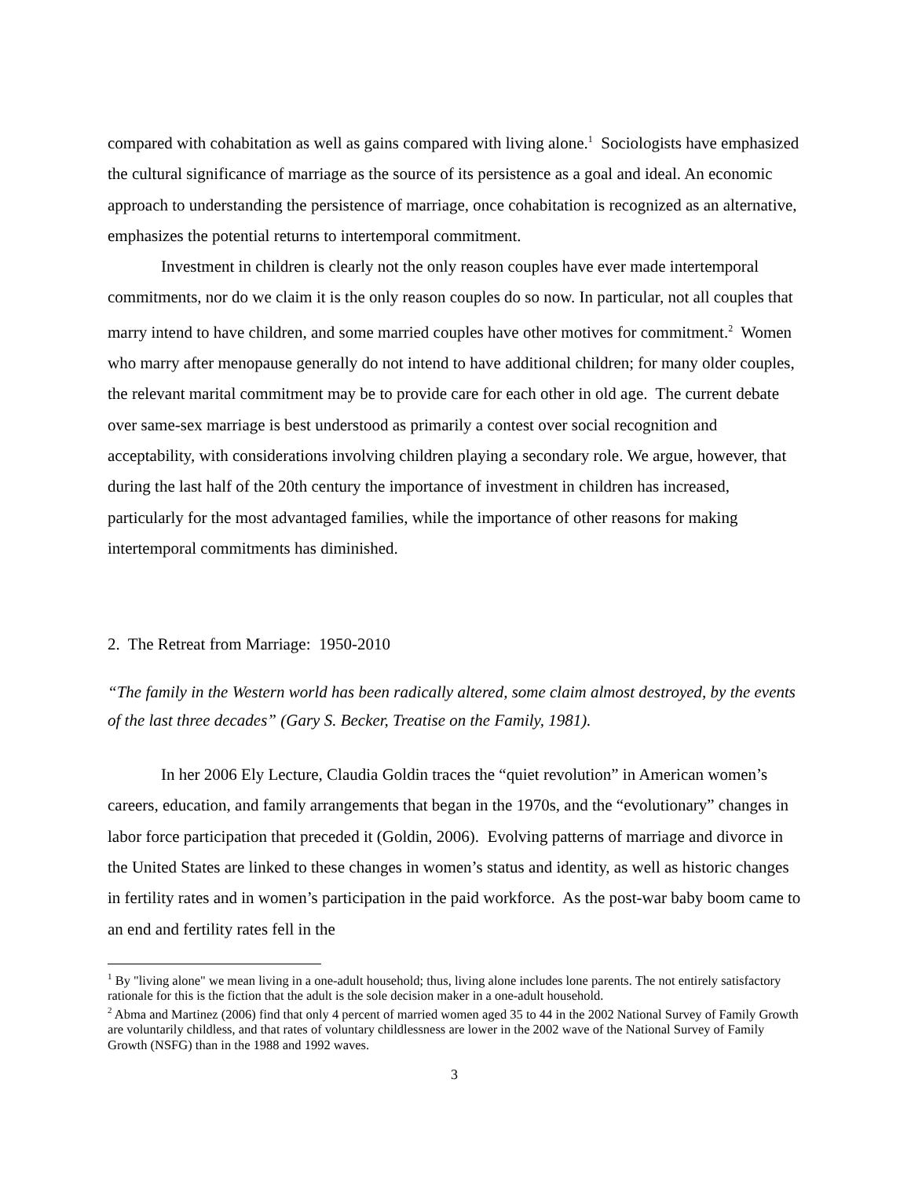compared with cohabitation as well as gains compared with living alone.<sup>1</sup> Sociologists have emphasized the cultural significance of marriage as the source of its persistence as a goal and ideal. An economic approach to understanding the persistence of marriage, once cohabitation is recognized as an alternative, emphasizes the potential returns to intertemporal commitment.
Investment in children is clearly not the only reason couples have ever made intertemporal commitments, nor do we claim it is the only reason couples do so now. In particular, not all couples that marry intend to have children, and some married couples have other motives for commitment.<sup>2</sup> Women who marry after menopause generally do not intend to have additional children; for many older couples, the relevant marital commitment may be to provide care for each other in old age. The current debate over same-sex marriage is best understood as primarily a contest over social recognition and acceptability, with considerations involving children playing a secondary role. We argue, however, that during the last half of the 20th century the importance of investment in children has increased, particularly for the most advantaged families, while the importance of other reasons for making intertemporal commitments has diminished.
2. The Retreat from Marriage: 1950-2010
“The family in the Western world has been radically altered, some claim almost destroyed, by the events of the last three decades” (Gary S. Becker, Treatise on the Family, 1981).
In her 2006 Ely Lecture, Claudia Goldin traces the “quiet revolution” in American women’s careers, education, and family arrangements that began in the 1970s, and the “evolutionary” changes in labor force participation that preceded it (Goldin, 2006). Evolving patterns of marriage and divorce in the United States are linked to these changes in women’s status and identity, as well as historic changes in fertility rates and in women’s participation in the paid workforce. As the post-war baby boom came to an end and fertility rates fell in the
<sup>1</sup> By "living alone" we mean living in a one-adult household; thus, living alone includes lone parents. The not entirely satisfactory rationale for this is the fiction that the adult is the sole decision maker in a one-adult household.
<sup>2</sup> Abma and Martinez (2006) find that only 4 percent of married women aged 35 to 44 in the 2002 National Survey of Family Growth are voluntarily childless, and that rates of voluntary childlessness are lower in the 2002 wave of the National Survey of Family Growth (NSFG) than in the 1988 and 1992 waves.
3